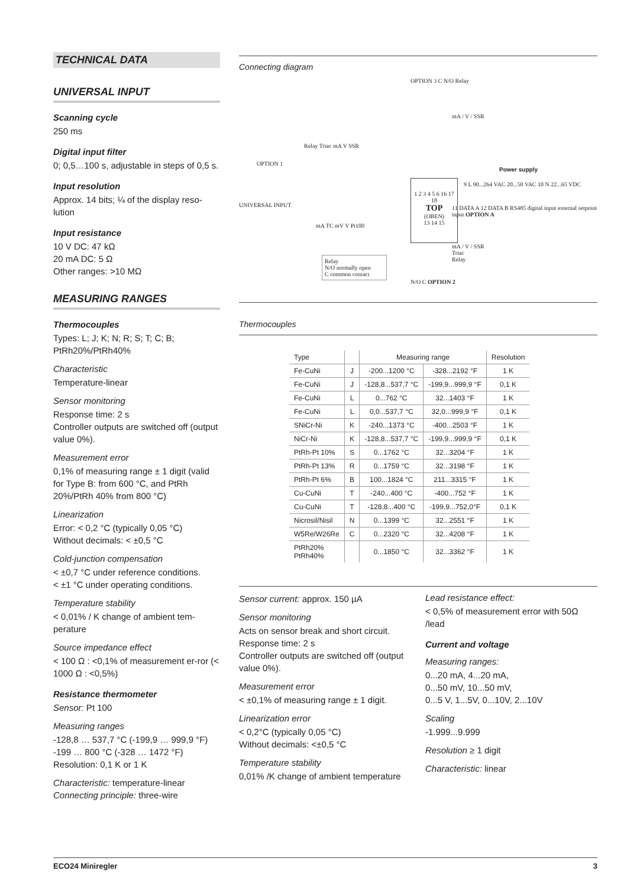TECHNICAL DATA
UNIVERSAL INPUT
Scanning cycle
250 ms
Digital input filter
0; 0,5…100 s, adjustable in steps of 0,5 s.
Input resolution
Approx. 14 bits; ¼ of the display reso-lution
Input resistance
10 V DC: 47 kΩ
20 mA DC: 5 Ω
Other ranges: >10 MΩ
MEASURING RANGES
Thermocouples
Types: L; J; K; N; R; S; T; C; B; PtRh20%/PtRh40%
Characteristic
Temperature-linear
Sensor monitoring
Response time: 2 s
Controller outputs are switched off (output value 0%).
Measurement error
0,1% of measuring range ± 1 digit (valid for Type B: from 600 °C, and PtRh 20%/PtRh 40% from 800 °C)
Linearization
Error: < 0,2 °C (typically 0,05 °C)
Without decimals: < ±0,5 °C
Cold-junction compensation
< ±0,7 °C under reference conditions.
< ±1 °C under operating conditions.
Temperature stability
< 0,01% / K change of ambient tem-perature
Source impedance effect
< 100 Ω : <0,1% of measurement er-ror (< 1000 Ω : <0,5%)
Resistance thermometer
Sensor: Pt 100
Measuring ranges
-128,8 … 537,7 °C (-199,9 … 999,9 °F)
-199 … 800 °C (-328 … 1472 °F)
Resolution: 0,1 K or 1 K
Characteristic: temperature-linear
Connecting principle: three-wire
Connecting diagram
OPTION 3 C N/O Relay
mA / V / SSR
Relay Triac mA V SSR
OPTION 1
UNIVERSAL INPUT
1 2 3 4 5 6 16 17 18
TOP
(OBEN)
13 14 15
Power supply
9 L 90...264 VAC 20...50 VAC 10 N 22...65 VDC
11 DATA A 12 DATA B RS485 digital input external setpoint input OPTION A
mA TC mV V Pt100
mA / V / SSR
Triac
Relay
Relay
N/O normally open
C common contact
N/O C OPTION 2
Thermocouples
| Type | | Measuring range | | Resolution |
| --- | --- | --- | --- | --- |
| Fe-CuNi | J | -200...1200 °C | -328...2192 °F | 1 K |
| Fe-CuNi | J | -128,8...537,7 °C | -199,9...999,9 °F | 0,1 K |
| Fe-CuNi | L | 0...762 °C | 32...1403 °F | 1 K |
| Fe-CuNi | L | 0,0...537,7 °C | 32,0...999,9 °F | 0,1 K |
| SNiCr-Ni | K | -240...1373 °C | -400...2503 °F | 1 K |
| NiCr-Ni | K | -128,8...537,7 °C | -199,9...999,9 °F | 0,1 K |
| PtRh-Pt 10% | S | 0...1762 °C | 32...3204 °F | 1 K |
| PtRh-Pt 13% | R | 0...1759 °C | 32...3198 °F | 1 K |
| PtRh-Pt 6% | B | 100...1824 °C | 211...3315 °F | 1 K |
| Cu-CuNi | T | -240...400 °C | -400...752 °F | 1 K |
| Cu-CuNi | T | -128,8...400 °C | -199,9...752,0°F | 0,1 K |
| Nicrosil/Nisil | N | 0...1399 °C | 32...2551 °F | 1 K |
| W5Re/W26Re | C | 0...2320 °C | 32...4208 °F | 1 K |
| PtRh20% PtRh40% | | 0...1850 °C | 32...3362 °F | 1 K |
Sensor current: approx. 150 µA
Sensor monitoring
Acts on sensor break and short circuit.
Response time: 2 s
Controller outputs are switched off (output value 0%).
Measurement error
< ±0,1% of measuring range ± 1 digit.
Linearization error
< 0,2°C (typically 0,05 °C)
Without decimals: <±0,5 °C
Temperature stability
0,01% /K change of ambient temperature
Lead resistance effect:
< 0,5% of measurement error with 50Ω /lead
Current and voltage
Measuring ranges:
0...20 mA, 4...20 mA,
0...50 mV, 10...50 mV,
0...5 V, 1...5V, 0...10V, 2...10V
Scaling
-1.999...9.999
Resolution ≥ 1 digit
Characteristic: linear
ECO24 Miniregler 3